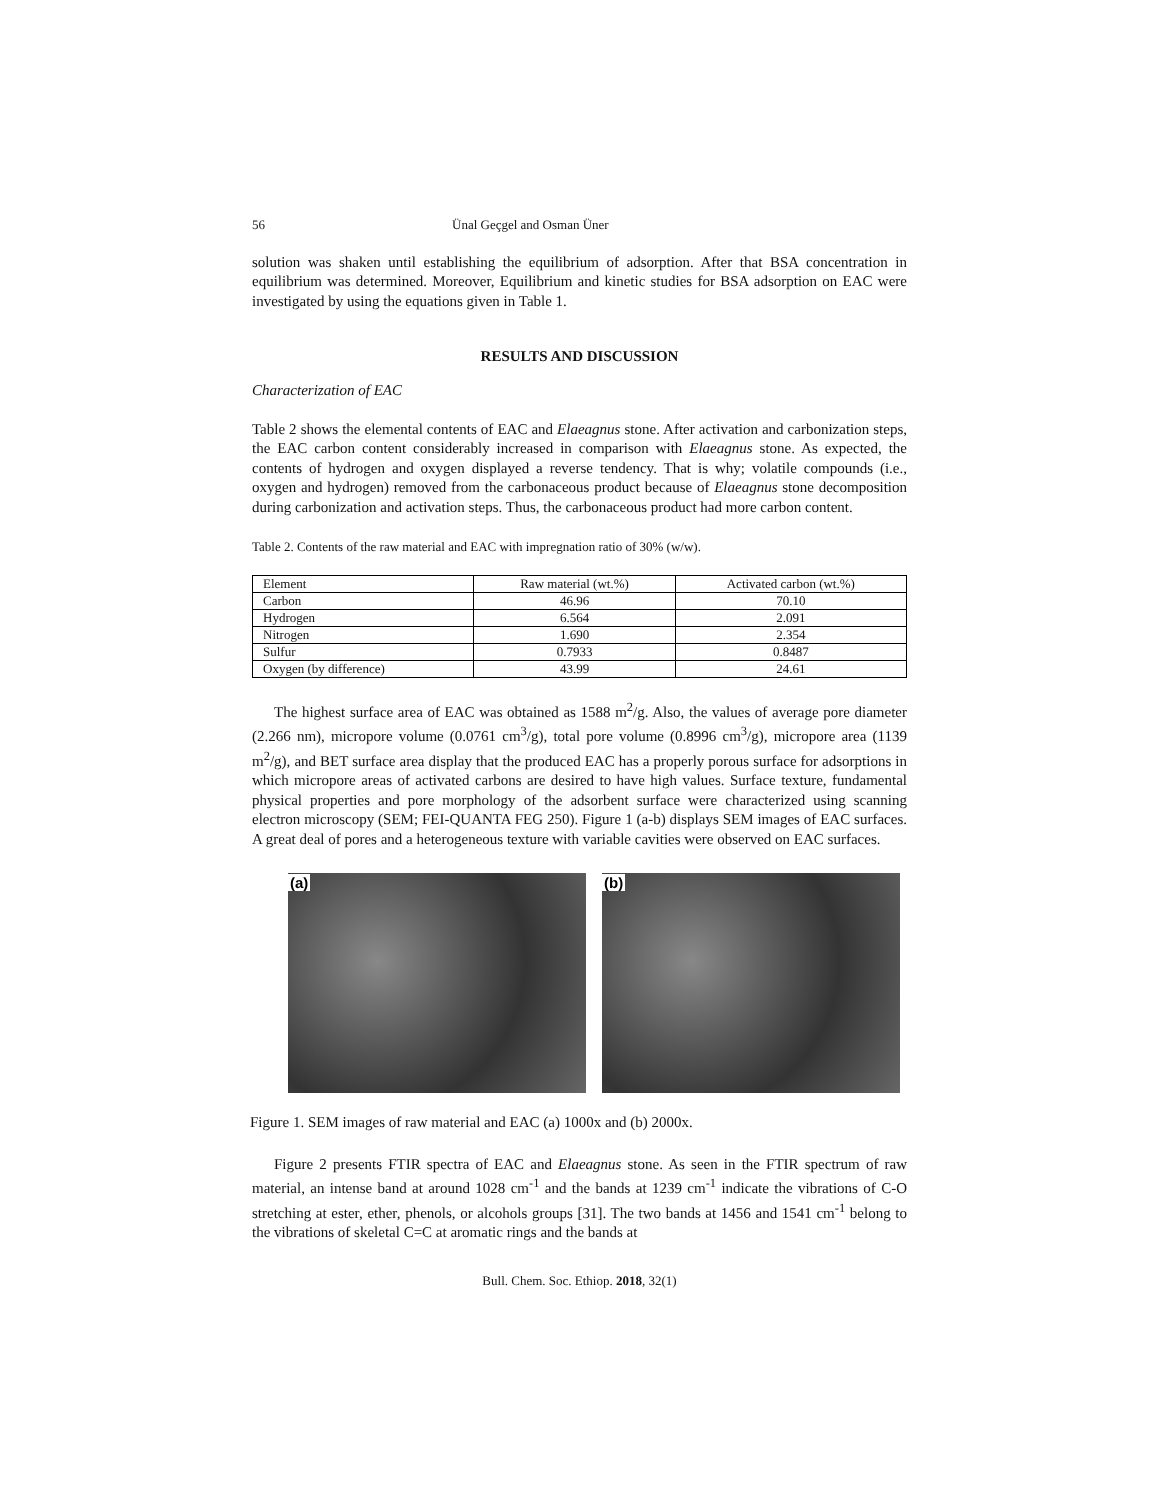56 Ünal Geçgel and Osman Üner
solution was shaken until establishing the equilibrium of adsorption. After that BSA concentration in equilibrium was determined. Moreover, Equilibrium and kinetic studies for BSA adsorption on EAC were investigated by using the equations given in Table 1.
RESULTS AND DISCUSSION
Characterization of EAC
Table 2 shows the elemental contents of EAC and Elaeagnus stone. After activation and carbonization steps, the EAC carbon content considerably increased in comparison with Elaeagnus stone. As expected, the contents of hydrogen and oxygen displayed a reverse tendency. That is why; volatile compounds (i.e., oxygen and hydrogen) removed from the carbonaceous product because of Elaeagnus stone decomposition during carbonization and activation steps. Thus, the carbonaceous product had more carbon content.
Table 2. Contents of the raw material and EAC with impregnation ratio of 30% (w/w).
| Element | Raw material (wt.%) | Activated carbon (wt.%) |
| Carbon | 46.96 | 70.10 |
| Hydrogen | 6.564 | 2.091 |
| Nitrogen | 1.690 | 2.354 |
| Sulfur | 0.7933 | 0.8487 |
| Oxygen (by difference) | 43.99 | 24.61 |
The highest surface area of EAC was obtained as 1588 m<sup>2</sup>/g. Also, the values of average pore diameter (2.266 nm), micropore volume (0.0761 cm<sup>3</sup>/g), total pore volume (0.8996 cm<sup>3</sup>/g), micropore area (1139 m<sup>2</sup>/g), and BET surface area display that the produced EAC has a properly porous surface for adsorptions in which micropore areas of activated carbons are desired to have high values. Surface texture, fundamental physical properties and pore morphology of the adsorbent surface were characterized using scanning electron microscopy (SEM; FEI-QUANTA FEG 250). Figure 1 (a-b) displays SEM images of EAC surfaces. A great deal of pores and a heterogeneous texture with variable cavities were observed on EAC surfaces.
(a) (b)
Figure 1. SEM images of raw material and EAC (a) 1000x and (b) 2000x.
Figure 2 presents FTIR spectra of EAC and Elaeagnus stone. As seen in the FTIR spectrum of raw material, an intense band at around 1028 cm<sup>-1</sup> and the bands at 1239 cm<sup>-1</sup> indicate the vibrations of C-O stretching at ester, ether, phenols, or alcohols groups [31]. The two bands at 1456 and 1541 cm<sup>-1</sup> belong to the vibrations of skeletal C=C at aromatic rings and the bands at
Bull. Chem. Soc. Ethiop. 2018, 32(1)